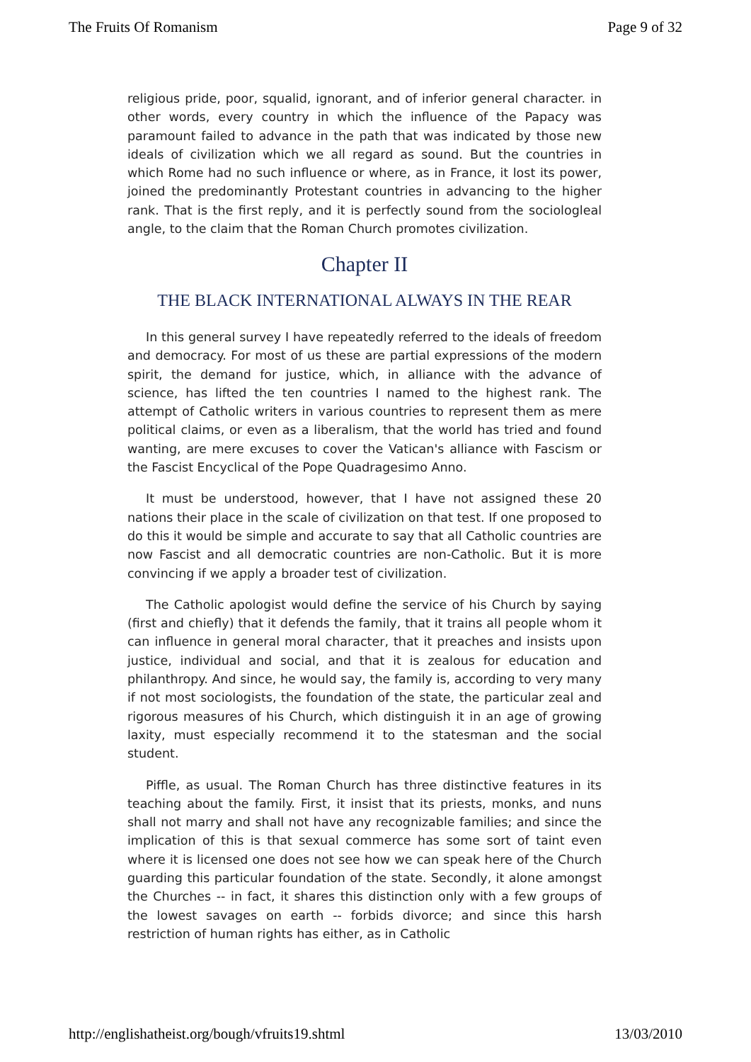The Fruits Of Romanism Page 9 of 32
religious pride, poor, squalid, ignorant, and of inferior general character. in other words, every country in which the influence of the Papacy was paramount failed to advance in the path that was indicated by those new ideals of civilization which we all regard as sound. But the countries in which Rome had no such influence or where, as in France, it lost its power, joined the predominantly Protestant countries in advancing to the higher rank. That is the first reply, and it is perfectly sound from the sociologleal angle, to the claim that the Roman Church promotes civilization.
Chapter II
THE BLACK INTERNATIONAL ALWAYS IN THE REAR
In this general survey I have repeatedly referred to the ideals of freedom and democracy. For most of us these are partial expressions of the modern spirit, the demand for justice, which, in alliance with the advance of science, has lifted the ten countries I named to the highest rank. The attempt of Catholic writers in various countries to represent them as mere political claims, or even as a liberalism, that the world has tried and found wanting, are mere excuses to cover the Vatican's alliance with Fascism or the Fascist Encyclical of the Pope Quadragesimo Anno.
It must be understood, however, that I have not assigned these 20 nations their place in the scale of civilization on that test. If one proposed to do this it would be simple and accurate to say that all Catholic countries are now Fascist and all democratic countries are non-Catholic. But it is more convincing if we apply a broader test of civilization.
The Catholic apologist would define the service of his Church by saying (first and chiefly) that it defends the family, that it trains all people whom it can influence in general moral character, that it preaches and insists upon justice, individual and social, and that it is zealous for education and philanthropy. And since, he would say, the family is, according to very many if not most sociologists, the foundation of the state, the particular zeal and rigorous measures of his Church, which distinguish it in an age of growing laxity, must especially recommend it to the statesman and the social student.
Piffle, as usual. The Roman Church has three distinctive features in its teaching about the family. First, it insist that its priests, monks, and nuns shall not marry and shall not have any recognizable families; and since the implication of this is that sexual commerce has some sort of taint even where it is licensed one does not see how we can speak here of the Church guarding this particular foundation of the state. Secondly, it alone amongst the Churches -- in fact, it shares this distinction only with a few groups of the lowest savages on earth -- forbids divorce; and since this harsh restriction of human rights has either, as in Catholic
http://englishatheist.org/bough/vfruits19.shtml 13/03/2010